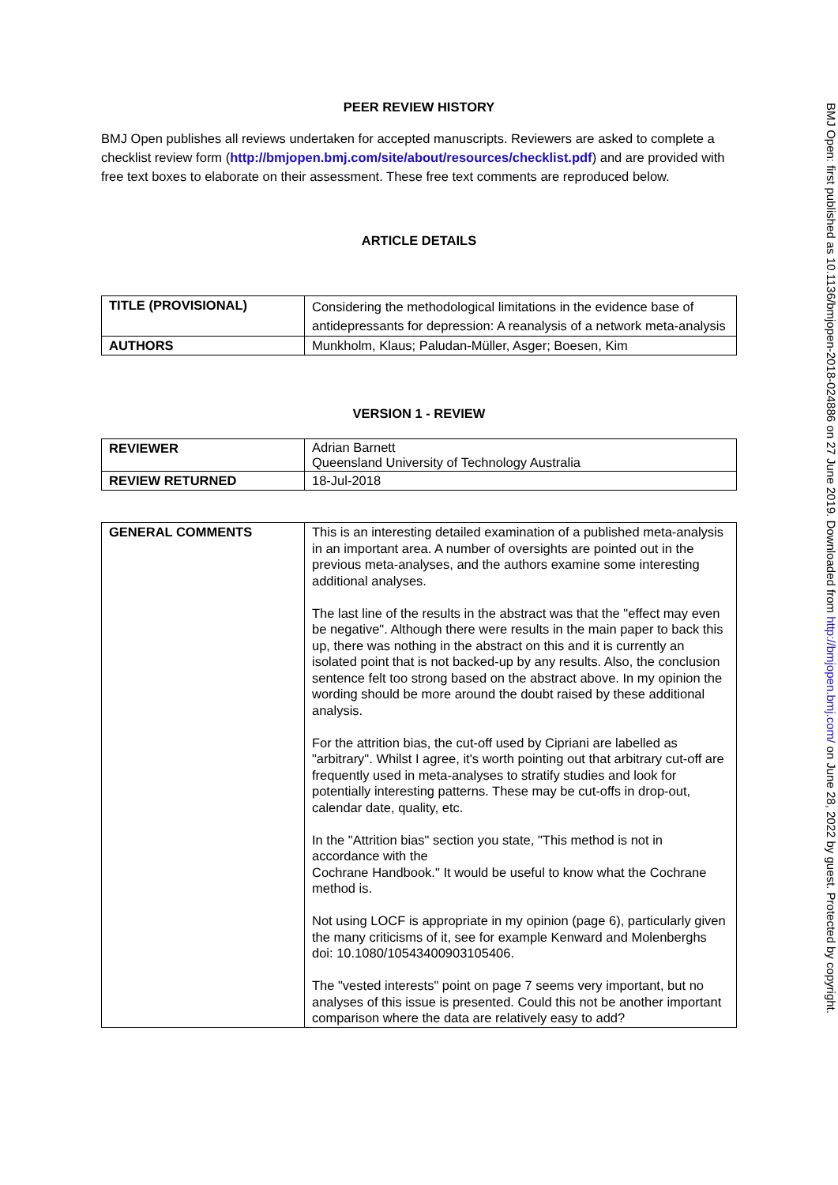PEER REVIEW HISTORY
BMJ Open publishes all reviews undertaken for accepted manuscripts. Reviewers are asked to complete a checklist review form (http://bmjopen.bmj.com/site/about/resources/checklist.pdf) and are provided with free text boxes to elaborate on their assessment. These free text comments are reproduced below.
ARTICLE DETAILS
| TITLE (PROVISIONAL) | Considering the methodological limitations in the evidence base of antidepressants for depression: A reanalysis of a network meta-analysis |
| AUTHORS | Munkholm, Klaus; Paludan-Müller, Asger; Boesen, Kim |
VERSION 1 - REVIEW
| REVIEWER | Adrian Barnett Queensland University of Technology Australia |
| REVIEW RETURNED | 18-Jul-2018 |
| GENERAL COMMENTS | This is an interesting detailed examination of a published meta-analysis in an important area. A number of oversights are pointed out in the previous meta-analyses, and the authors examine some interesting additional analyses. The last line of the results in the abstract was that the "effect may even be negative". Although there were results in the main paper to back this up, there was nothing in the abstract on this and it is currently an isolated point that is not backed-up by any results. Also, the conclusion sentence felt too strong based on the abstract above. In my opinion the wording should be more around the doubt raised by these additional analysis. For the attrition bias, the cut-off used by Cipriani are labelled as "arbitrary". Whilst I agree, it's worth pointing out that arbitrary cut-off are frequently used in meta-analyses to stratify studies and look for potentially interesting patterns. These may be cut-offs in drop-out, calendar date, quality, etc. In the "Attrition bias" section you state, "This method is not in accordance with the Cochrane Handbook." It would be useful to know what the Cochrane method is. Not using LOCF is appropriate in my opinion (page 6), particularly given the many criticisms of it, see for example Kenward and Molenberghs doi: 10.1080/10543400903105406. The "vested interests" point on page 7 seems very important, but no analyses of this issue is presented. Could this not be another important comparison where the data are relatively easy to add? |
BMJ Open: first published as 10.1136/bmjopen-2018-024886 on 27 June 2019. Downloaded from http://bmjopen.bmj.com/ on June 28, 2022 by guest. Protected by copyright.